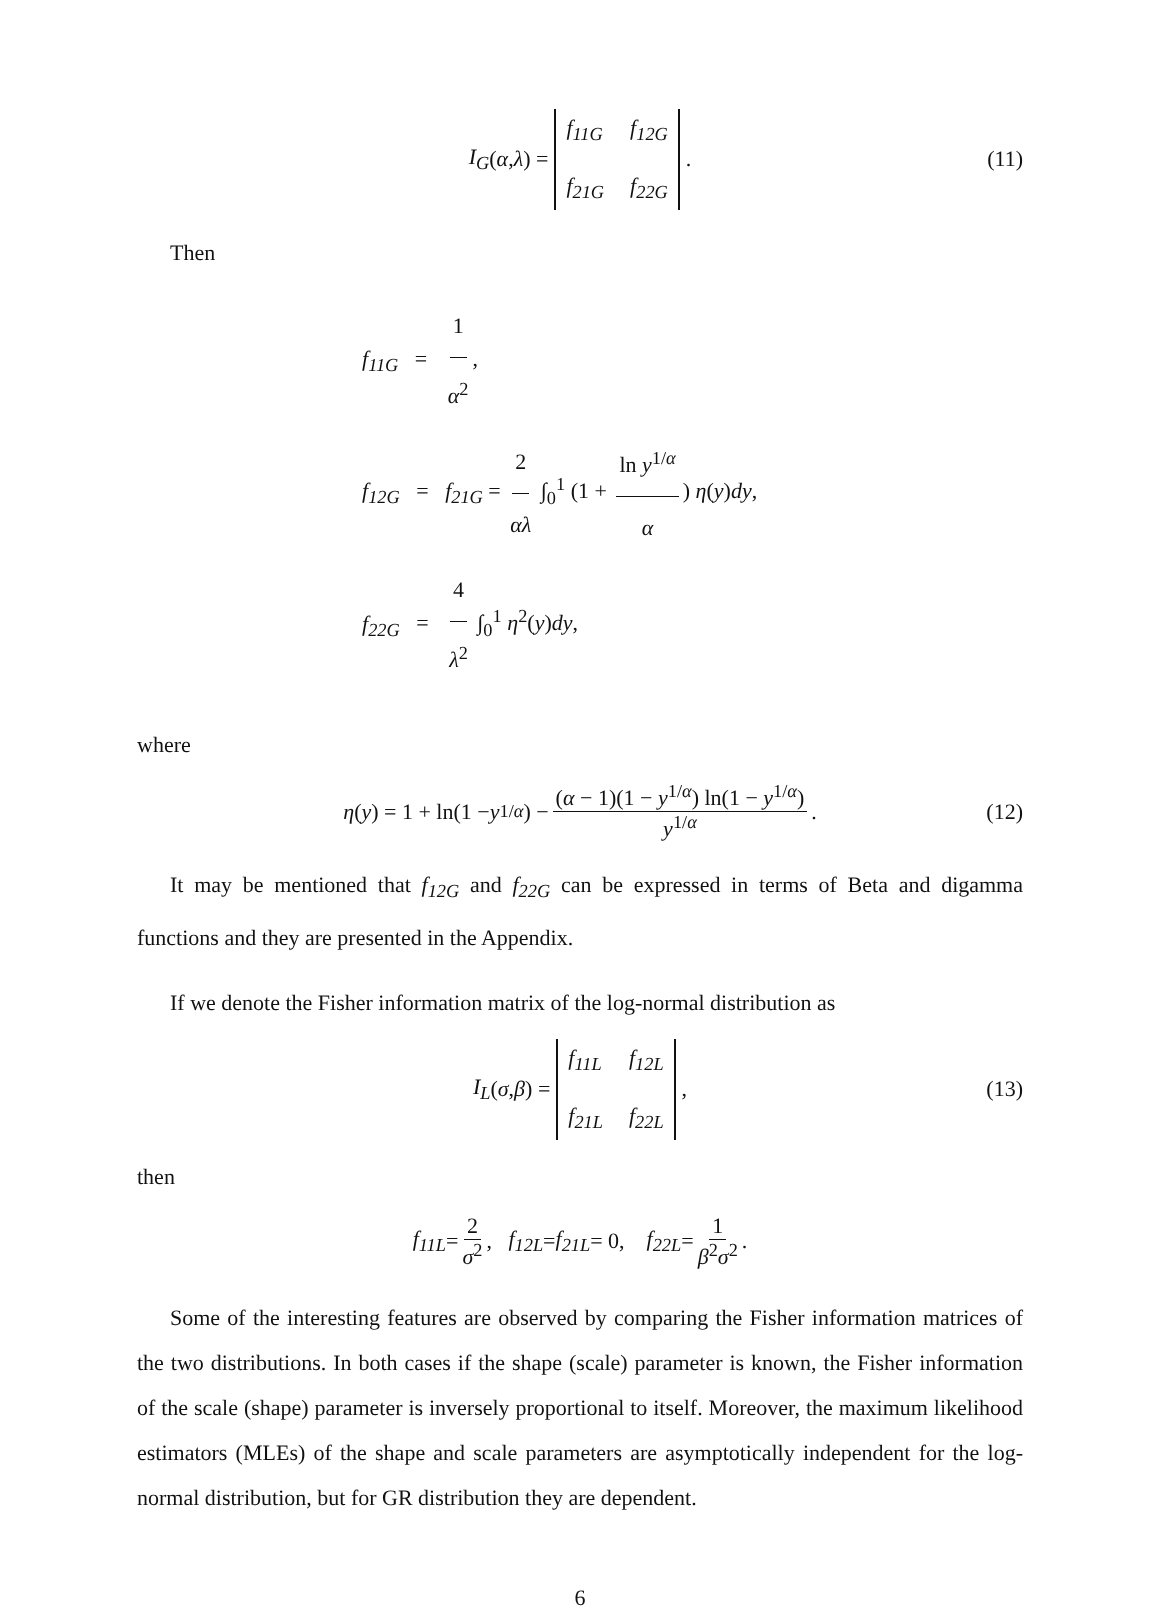I<sub>G</sub> (α, λ) = f<sub>11G</sub> f<sub>12G</sub> f<sub>21G</sub> f<sub>22G</sub>. (11)
Then
f<sub>11G</sub> = 1 α<sup>2</sup>,
f<sub>12G</sub> = f<sub>21G</sub> = 2 αλ ∫<sub>0</sub><sup>1</sup> (1 + ln y<sup>1/α</sup> α) η(y)dy,
f<sub>22G</sub> = 4 λ<sup>2</sup> ∫<sub>0</sub><sup>1</sup> η<sup>2</sup>(y)dy,
where
η (y) = 1 + ln(1 − y<sup>1/α</sup>) − (α − 1)(1 − y<sup>1/α</sup>) ln(1 − y<sup>1/α</sup>) y<sup>1/α</sup>. (12)
It may be mentioned that f<sub>12G</sub> and f<sub>22G</sub> can be expressed in terms of Beta and digamma functions and they are presented in the Appendix.
If we denote the Fisher information matrix of the log-normal distribution as
I<sub>L</sub> (σ, β) = f<sub>11L</sub> f<sub>12L</sub> f<sub>21L</sub> f<sub>22L</sub>, (13)
then
f<sub>11L</sub> = 2 σ<sup>2</sup>, f<sub>12L</sub> = f<sub>21L</sub> = 0, f<sub>22L</sub> = 1 β<sup>2</sup>σ<sup>2</sup>.
Some of the interesting features are observed by comparing the Fisher information matrices of the two distributions. In both cases if the shape (scale) parameter is known, the Fisher information of the scale (shape) parameter is inversely proportional to itself. Moreover, the maximum likelihood estimators (MLEs) of the shape and scale parameters are asymptotically independent for the log-normal distribution, but for GR distribution they are dependent.
6